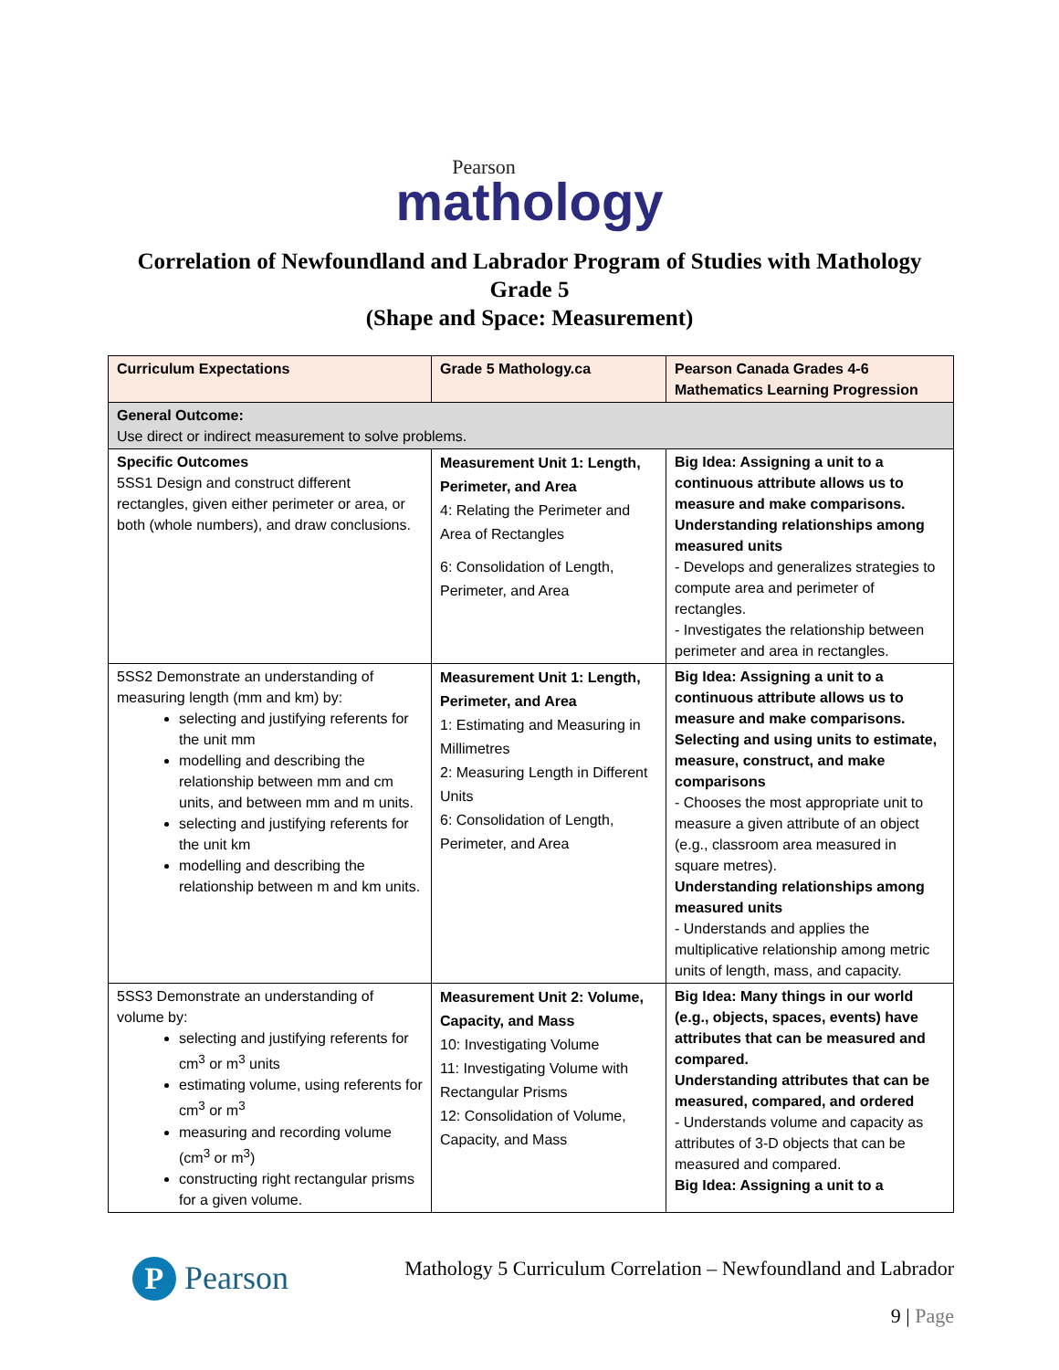Pearson
mathology
Correlation of Newfoundland and Labrador Program of Studies with Mathology
Grade 5
(Shape and Space: Measurement)
| Curriculum Expectations | Grade 5 Mathology.ca | Pearson Canada Grades 4-6 Mathematics Learning Progression |
| --- | --- | --- |
| General Outcome: Use direct or indirect measurement to solve problems. | | |
| Specific Outcomes 5SS1 Design and construct different rectangles, given either perimeter or area, or both (whole numbers), and draw conclusions. | Measurement Unit 1: Length, Perimeter, and Area 4: Relating the Perimeter and Area of Rectangles 6: Consolidation of Length, Perimeter, and Area | Big Idea: Assigning a unit to a continuous attribute allows us to measure and make comparisons. Understanding relationships among measured units - Develops and generalizes strategies to compute area and perimeter of rectangles. - Investigates the relationship between perimeter and area in rectangles. |
| 5SS2 Demonstrate an understanding of measuring length (mm and km) by: selecting and justifying referents for the unit mm modelling and describing the relationship between mm and cm units, and between mm and m units. selecting and justifying referents for the unit km modelling and describing the relationship between m and km units. | Measurement Unit 1: Length, Perimeter, and Area 1: Estimating and Measuring in Millimetres 2: Measuring Length in Different Units 6: Consolidation of Length, Perimeter, and Area | Big Idea: Assigning a unit to a continuous attribute allows us to measure and make comparisons. Selecting and using units to estimate, measure, construct, and make comparisons - Chooses the most appropriate unit to measure a given attribute of an object (e.g., classroom area measured in square metres). Understanding relationships among measured units - Understands and applies the multiplicative relationship among metric units of length, mass, and capacity. |
| 5SS3 Demonstrate an understanding of volume by: selecting and justifying referents for cm<sup>3</sup> or m<sup>3</sup> units estimating volume, using referents for cm<sup>3</sup> or m<sup>3</sup> measuring and recording volume (cm<sup>3</sup> or m<sup>3</sup>) constructing right rectangular prisms for a given volume. | Measurement Unit 2: Volume, Capacity, and Mass 10: Investigating Volume 11: Investigating Volume with Rectangular Prisms 12: Consolidation of Volume, Capacity, and Mass | Big Idea: Many things in our world (e.g., objects, spaces, events) have attributes that can be measured and compared. Understanding attributes that can be measured, compared, and ordered - Understands volume and capacity as attributes of 3-D objects that can be measured and compared. Big Idea: Assigning a unit to a |
P Pearson
Mathology 5 Curriculum Correlation – Newfoundland and Labrador
9 | Page